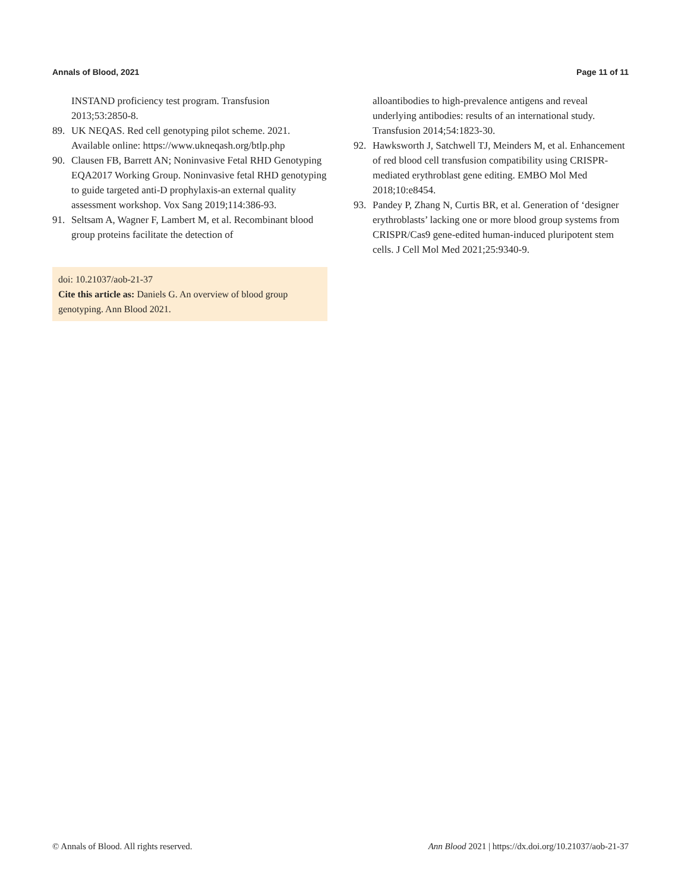Annals of Blood, 2021 Page 11 of 11
INSTAND proficiency test program. Transfusion 2013;53:2850-8.
89. UK NEQAS. Red cell genotyping pilot scheme. 2021. Available online: https://www.ukneqash.org/btlp.php
90. Clausen FB, Barrett AN; Noninvasive Fetal RHD Genotyping EQA2017 Working Group. Noninvasive fetal RHD genotyping to guide targeted anti-D prophylaxis-an external quality assessment workshop. Vox Sang 2019;114:386-93.
91. Seltsam A, Wagner F, Lambert M, et al. Recombinant blood group proteins facilitate the detection of
doi: 10.21037/aob-21-37
Cite this article as: Daniels G. An overview of blood group genotyping. Ann Blood 2021.
alloantibodies to high-prevalence antigens and reveal underlying antibodies: results of an international study. Transfusion 2014;54:1823-30.
92. Hawksworth J, Satchwell TJ, Meinders M, et al. Enhancement of red blood cell transfusion compatibility using CRISPR-mediated erythroblast gene editing. EMBO Mol Med 2018;10:e8454.
93. Pandey P, Zhang N, Curtis BR, et al. Generation of ‘designer erythroblasts’ lacking one or more blood group systems from CRISPR/Cas9 gene-edited human-induced pluripotent stem cells. J Cell Mol Med 2021;25:9340-9.
© Annals of Blood. All rights reserved. Ann Blood 2021 | https://dx.doi.org/10.21037/aob-21-37